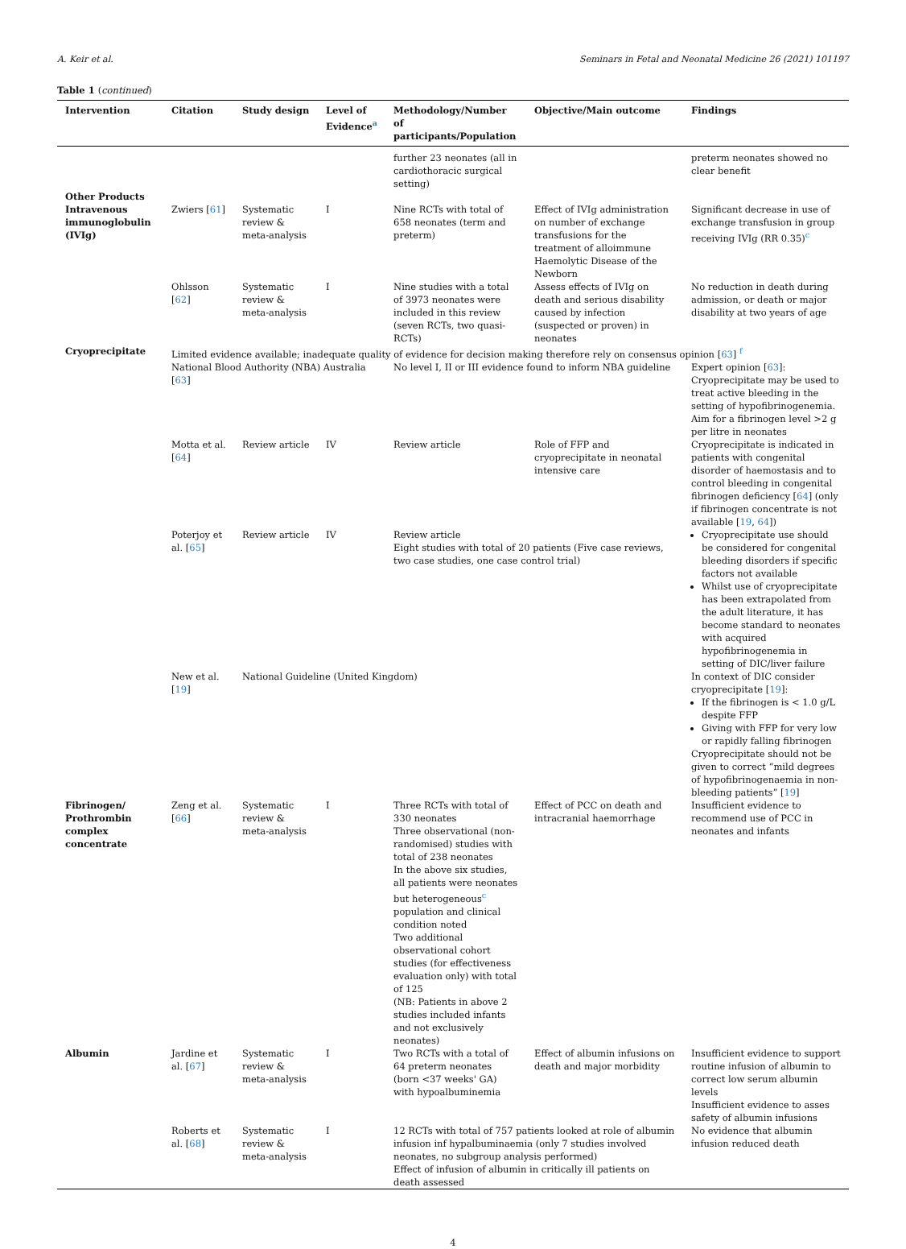A. Keir et al. Seminars in Fetal and Neonatal Medicine 26 (2021) 101197
Table 1 (continued)
| Intervention | Citation | Study design | Level of Evidence<sup>a</sup> | Methodology/Number of participants/Population | Objective/Main outcome | Findings |
| --- | --- | --- | --- | --- | --- | --- |
| | | | | further 23 neonates (all in cardiothoracic surgical setting) | | preterm neonates showed no clear benefit |
| Other Products Intravenous immunoglobulin (IVIg) | Zwiers [ 61 ] | Systematic review & meta-analysis | I | Nine RCTs with total of 658 neonates (term and preterm) | Effect of IVIg administration on number of exchange transfusions for the treatment of alloimmune Haemolytic Disease of the Newborn | Significant decrease in use of exchange transfusion in group receiving IVIg (RR 0.35)<sup>c</sup> |
| | Ohlsson [ 62 ] | Systematic review & meta-analysis | I | Nine studies with a total of 3973 neonates were included in this review (seven RCTs, two quasi-RCTs) | Assess effects of IVIg on death and serious disability caused by infection (suspected or proven) in neonates | No reduction in death during admission, or death or major disability at two years of age |
| Cryoprecipitate | Limited evidence available; inadequate quality of evidence for decision making therefore rely on consensus opinion [ 63 ] <sup>f</sup> | | | | | |
| | National Blood Authority (NBA) Australia [ 63 ] | | | No level I, II or III evidence found to inform NBA guideline | | Expert opinion [ 63 ]: Cryoprecipitate may be used to treat active bleeding in the setting of hypofibrinogenemia. Aim for a fibrinogen level >2 g per litre in neonates |
| | Motta et al. [ 64 ] | Review article | IV | Review article | Role of FFP and cryoprecipitate in neonatal intensive care | Cryoprecipitate is indicated in patients with congenital disorder of haemostasis and to control bleeding in congenital fibrinogen deficiency [ 64 ] (only if fibrinogen concentrate is not available [ 19 , 64 ]) |
| | Poterjoy et al. [ 65 ] | Review article | IV | Review article Eight studies with total of 20 patients (Five case reviews, two case studies, one case control trial) | | Cryoprecipitate use should be considered for congenital bleeding disorders if specific factors not available Whilst use of cryoprecipitate has been extrapolated from the adult literature, it has become standard to neonates with acquired hypofibrinogenemia in setting of DIC/liver failure |
| | New et al. [ 19 ] | National Guideline (United Kingdom) | | | | In context of DIC consider cryoprecipitate [ 19 ]: If the fibrinogen is < 1.0 g/L despite FFP Giving with FFP for very low or rapidly falling fibrinogen Cryoprecipitate should not be given to correct “mild degrees of hypofibrinogenaemia in non-bleeding patients” [ 19 ] |
| Fibrinogen/ Prothrombin complex concentrate | Zeng et al. [ 66 ] | Systematic review & meta-analysis | I | Three RCTs with total of 330 neonates Three observational (non-randomised) studies with total of 238 neonates In the above six studies, all patients were neonates but heterogeneous<sup>c</sup> population and clinical condition noted Two additional observational cohort studies (for effectiveness evaluation only) with total of 125 (NB: Patients in above 2 studies included infants and not exclusively neonates) | Effect of PCC on death and intracranial haemorrhage | Insufficient evidence to recommend use of PCC in neonates and infants |
| Albumin | Jardine et al. [ 67 ] | Systematic review & meta-analysis | I | Two RCTs with a total of 64 preterm neonates (born <37 weeks' GA) with hypoalbuminemia | Effect of albumin infusions on death and major morbidity | Insufficient evidence to support routine infusion of albumin to correct low serum albumin levels Insufficient evidence to asses safety of albumin infusions |
| | Roberts et al. [ 68 ] | Systematic review & meta-analysis | I | 12 RCTs with total of 757 patients looked at role of albumin infusion inf hypalbuminaemia (only 7 studies involved neonates, no subgroup analysis performed) Effect of infusion of albumin in critically ill patients on death assessed | | No evidence that albumin infusion reduced death |
4